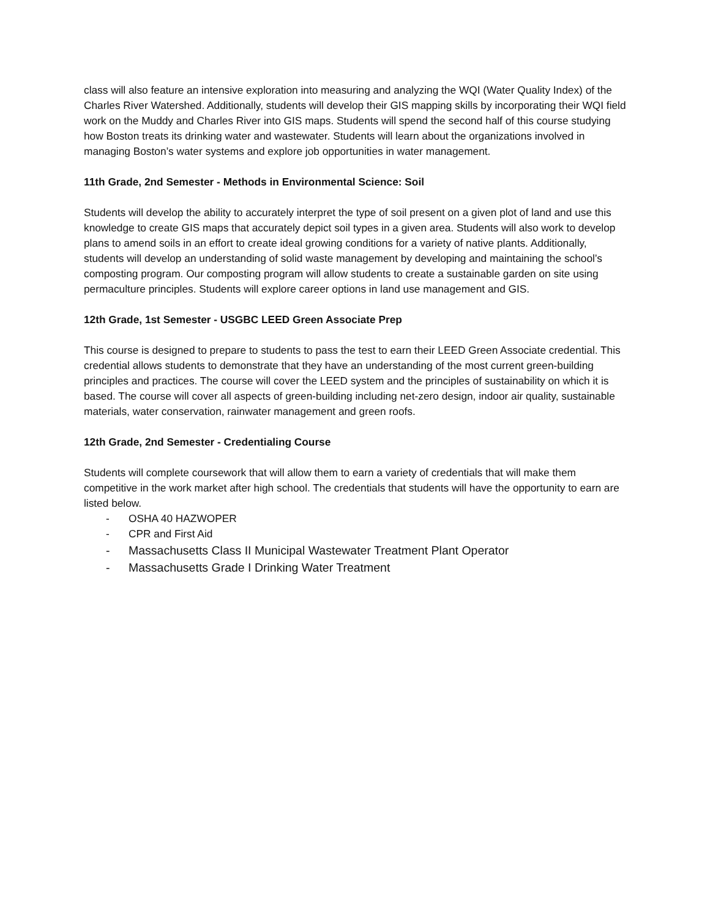class will also feature an intensive exploration into measuring and analyzing the WQI (Water Quality Index) of the Charles River Watershed. Additionally, students will develop their GIS mapping skills by incorporating their WQI field work on the Muddy and Charles River into GIS maps. Students will spend the second half of this course studying how Boston treats its drinking water and wastewater. Students will learn about the organizations involved in managing Boston’s water systems and explore job opportunities in water management.
11th Grade, 2nd Semester - Methods in Environmental Science: Soil
Students will develop the ability to accurately interpret the type of soil present on a given plot of land and use this knowledge to create GIS maps that accurately depict soil types in a given area. Students will also work to develop plans to amend soils in an effort to create ideal growing conditions for a variety of native plants. Additionally, students will develop an understanding of solid waste management by developing and maintaining the school’s composting program. Our composting program will allow students to create a sustainable garden on site using permaculture principles. Students will explore career options in land use management and GIS.
12th Grade, 1st Semester - USGBC LEED Green Associate Prep
This course is designed to prepare to students to pass the test to earn their LEED Green Associate credential. This credential allows students to demonstrate that they have an understanding of the most current green-building principles and practices. The course will cover the LEED system and the principles of sustainability on which it is based. The course will cover all aspects of green-building including net-zero design, indoor air quality, sustainable materials, water conservation, rainwater management and green roofs.
12th Grade, 2nd Semester - Credentialing Course
Students will complete coursework that will allow them to earn a variety of credentials that will make them competitive in the work market after high school. The credentials that students will have the opportunity to earn are listed below.
- OSHA 40 HAZWOPER
- CPR and First Aid
- Massachusetts Class II Municipal Wastewater Treatment Plant Operator
- Massachusetts Grade I Drinking Water Treatment